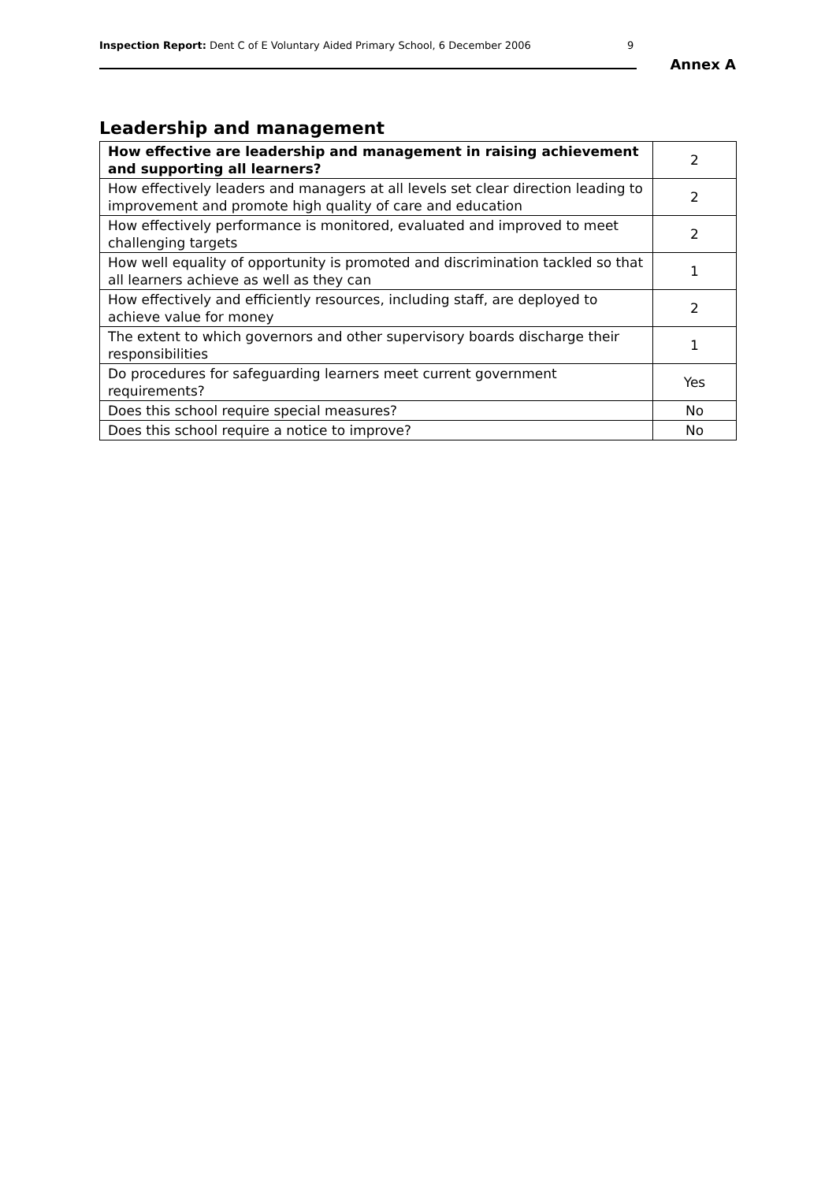Inspection Report: Dent C of E Voluntary Aided Primary School, 6 December 2006 9
Annex A
Leadership and management
| How effective are leadership and management in raising achievement and supporting all learners? | 2 |
| How effectively leaders and managers at all levels set clear direction leading to improvement and promote high quality of care and education | 2 |
| How effectively performance is monitored, evaluated and improved to meet challenging targets | 2 |
| How well equality of opportunity is promoted and discrimination tackled so that all learners achieve as well as they can | 1 |
| How effectively and efficiently resources, including staff, are deployed to achieve value for money | 2 |
| The extent to which governors and other supervisory boards discharge their responsibilities | 1 |
| Do procedures for safeguarding learners meet current government requirements? | Yes |
| Does this school require special measures? | No |
| Does this school require a notice to improve? | No |